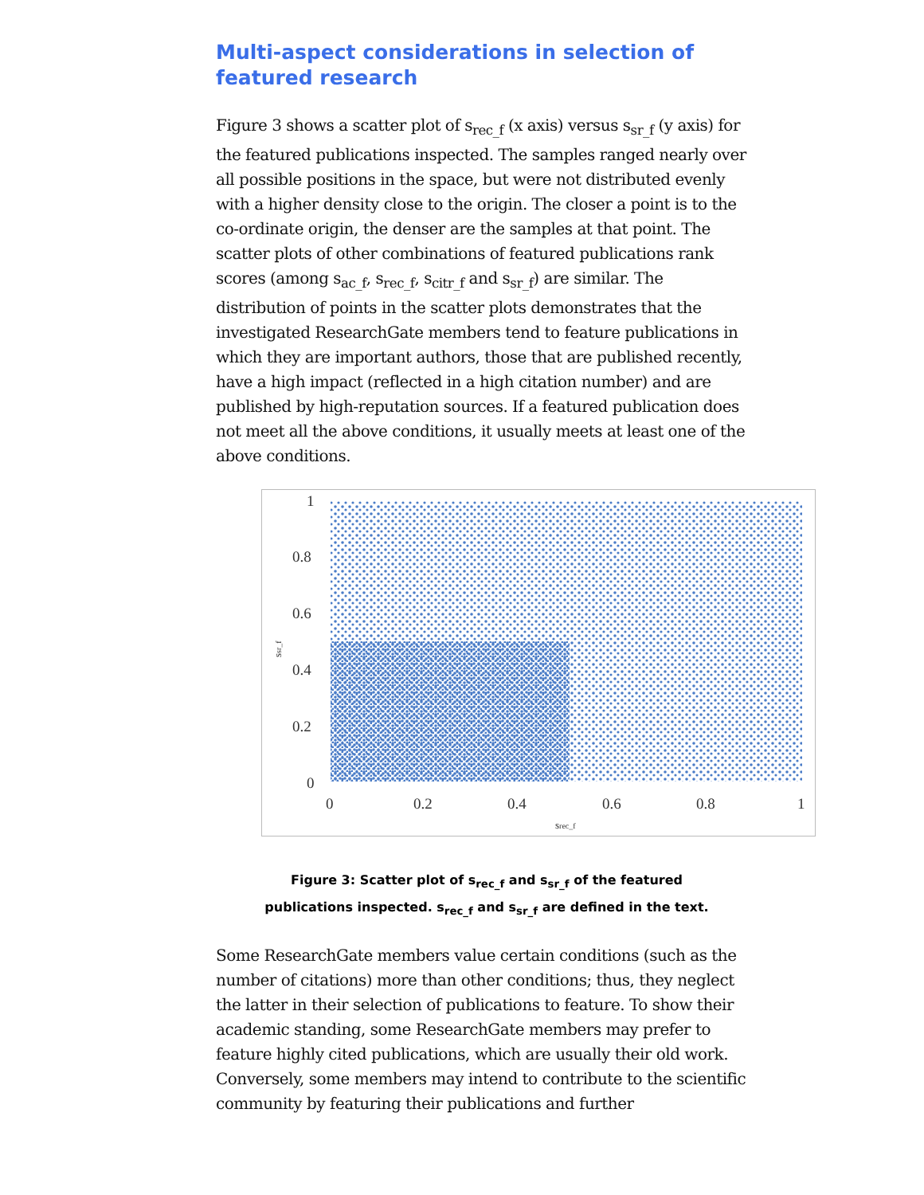Multi-aspect considerations in selection of featured research
Figure 3 shows a scatter plot of s<sub>rec_f</sub> (x axis) versus s<sub>sr_f</sub> (y axis) for the featured publications inspected. The samples ranged nearly over all possible positions in the space, but were not distributed evenly with a higher density close to the origin. The closer a point is to the co-ordinate origin, the denser are the samples at that point. The scatter plots of other combinations of featured publications rank scores (among s<sub>ac_f</sub>, s<sub>rec_f</sub>, s<sub>citr_f</sub> and s<sub>sr_f</sub>) are similar. The distribution of points in the scatter plots demonstrates that the investigated ResearchGate members tend to feature publications in which they are important authors, those that are published recently, have a high impact (reflected in a high citation number) and are published by high-reputation sources. If a featured publication does not meet all the above conditions, it usually meets at least one of the above conditions.
1
0.8
0.6
0.4
0.2
0
0
0.2
0.4
0.6
0.8
1
srec_f
ssr_f
Figure 3: Scatter plot of s<sub>rec_f</sub> and s<sub>sr_f</sub> of the featured publications inspected. s<sub>rec_f</sub> and s<sub>sr_f</sub> are defined in the text.
Some ResearchGate members value certain conditions (such as the number of citations) more than other conditions; thus, they neglect the latter in their selection of publications to feature. To show their academic standing, some ResearchGate members may prefer to feature highly cited publications, which are usually their old work. Conversely, some members may intend to contribute to the scientific community by featuring their publications and further